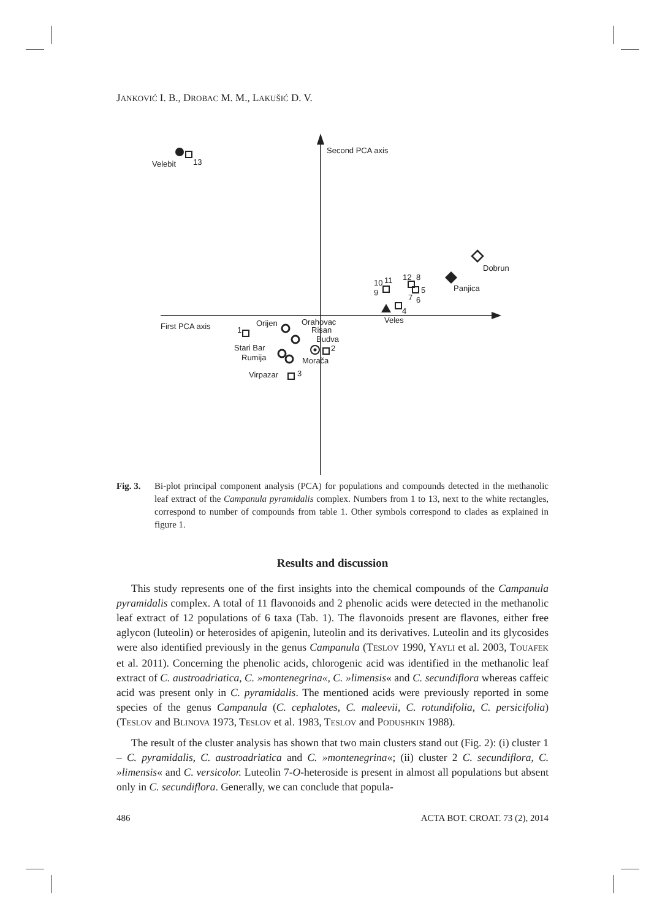JANKOVIĆ I. B., DROBAC M. M., LAKUŠIĆ D. V.
Second PCA axis
First PCA axis
Velebit
13
Dobrun
Panjica
Veles
10
11
9
12
8
5
7
6
4
1
Orijen
Orahovac
Risan
Budva
Stari Bar
Rumija
Virpazar
2
Morača
3
Fig. 3. Bi-plot principal component analysis (PCA) for populations and compounds detected in the methanolic leaf extract of the Campanula pyramidalis complex. Numbers from 1 to 13, next to the white rectangles, correspond to number of compounds from table 1. Other symbols correspond to clades as explained in figure 1.
Results and discussion
This study represents one of the first insights into the chemical compounds of the Campanula pyramidalis complex. A total of 11 flavonoids and 2 phenolic acids were detected in the methanolic leaf extract of 12 populations of 6 taxa (Tab. 1). The flavonoids present are flavones, either free aglycon (luteolin) or heterosides of apigenin, luteolin and its derivatives. Luteolin and its glycosides were also identified previously in the genus Campanula (TESLOV 1990, YAYLI et al. 2003, TOUAFEK et al. 2011). Concerning the phenolic acids, chlorogenic acid was identified in the methanolic leaf extract of C. austroadriatica, C. »montenegrina«, C. »limensis« and C. secundiflora whereas caffeic acid was present only in C. pyramidalis. The mentioned acids were previously reported in some species of the genus Campanula (C. cephalotes, C. maleevii, C. rotundifolia, C. persicifolia) (TESLOV and BLINOVA 1973, TESLOV et al. 1983, TESLOV and PODUSHKIN 1988).
The result of the cluster analysis has shown that two main clusters stand out (Fig. 2): (i) cluster 1 – C. pyramidalis, C. austroadriatica and C. »montenegrina«; (ii) cluster 2 C. secundiflora, C. »limensis« and C. versicolor. Luteolin 7-O-heteroside is present in almost all populations but absent only in C. secundiflora. Generally, we can conclude that popula-
486 ACTA BOT. CROAT. 73 (2), 2014